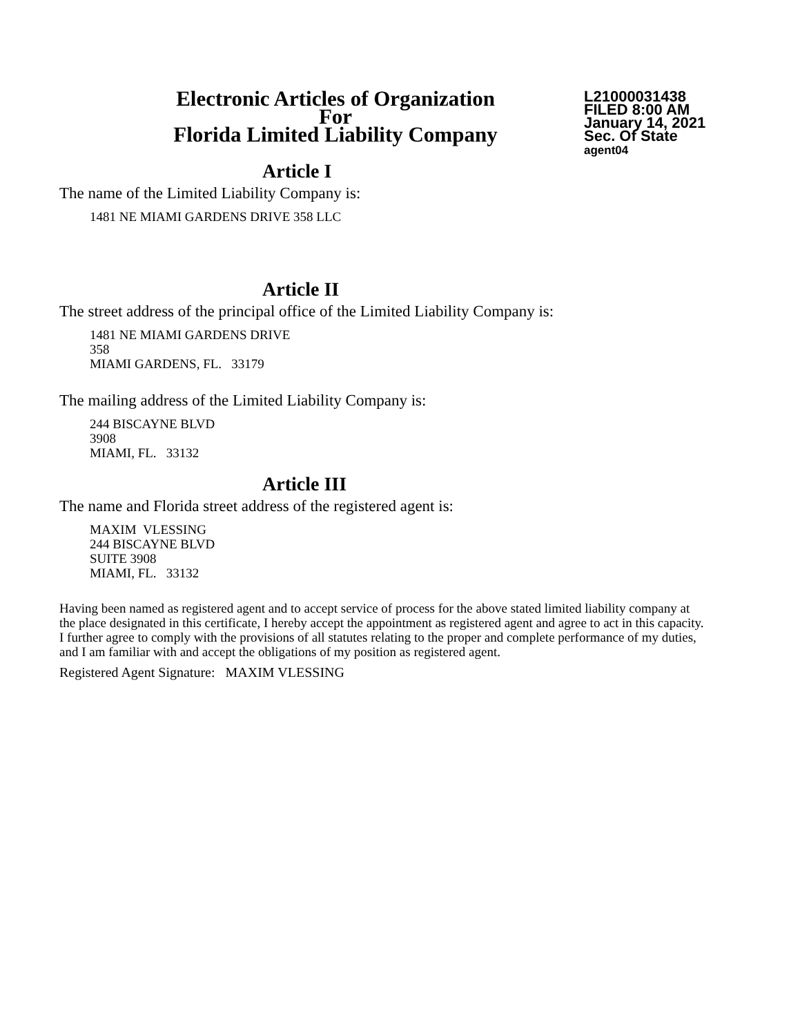Electronic Articles of Organization
For
Florida Limited Liability Company
L21000031438
FILED 8:00 AM
January 14, 2021
Sec. Of State
agent04
Article I
The name of the Limited Liability Company is:
1481 NE MIAMI GARDENS DRIVE 358 LLC
Article II
The street address of the principal office of the Limited Liability Company is:
1481 NE MIAMI GARDENS DRIVE
358
MIAMI GARDENS, FL. 33179
The mailing address of the Limited Liability Company is:
244 BISCAYNE BLVD
3908
MIAMI, FL. 33132
Article III
The name and Florida street address of the registered agent is:
MAXIM VLESSING
244 BISCAYNE BLVD
SUITE 3908
MIAMI, FL. 33132
Having been named as registered agent and to accept service of process for the above stated limited liability company at the place designated in this certificate, I hereby accept the appointment as registered agent and agree to act in this capacity. I further agree to comply with the provisions of all statutes relating to the proper and complete performance of my duties, and I am familiar with and accept the obligations of my position as registered agent.
Registered Agent Signature: MAXIM VLESSING